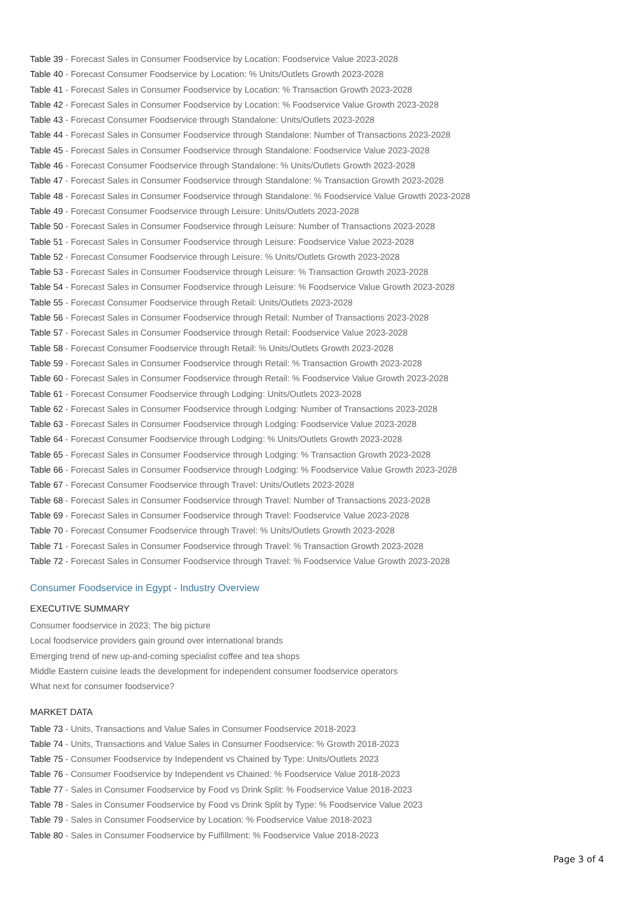Table 39 - Forecast Sales in Consumer Foodservice by Location: Foodservice Value 2023-2028
Table 40 - Forecast Consumer Foodservice by Location: % Units/Outlets Growth 2023-2028
Table 41 - Forecast Sales in Consumer Foodservice by Location: % Transaction Growth 2023-2028
Table 42 - Forecast Sales in Consumer Foodservice by Location: % Foodservice Value Growth 2023-2028
Table 43 - Forecast Consumer Foodservice through Standalone: Units/Outlets 2023-2028
Table 44 - Forecast Sales in Consumer Foodservice through Standalone: Number of Transactions 2023-2028
Table 45 - Forecast Sales in Consumer Foodservice through Standalone: Foodservice Value 2023-2028
Table 46 - Forecast Consumer Foodservice through Standalone: % Units/Outlets Growth 2023-2028
Table 47 - Forecast Sales in Consumer Foodservice through Standalone: % Transaction Growth 2023-2028
Table 48 - Forecast Sales in Consumer Foodservice through Standalone: % Foodservice Value Growth 2023-2028
Table 49 - Forecast Consumer Foodservice through Leisure: Units/Outlets 2023-2028
Table 50 - Forecast Sales in Consumer Foodservice through Leisure: Number of Transactions 2023-2028
Table 51 - Forecast Sales in Consumer Foodservice through Leisure: Foodservice Value 2023-2028
Table 52 - Forecast Consumer Foodservice through Leisure: % Units/Outlets Growth 2023-2028
Table 53 - Forecast Sales in Consumer Foodservice through Leisure: % Transaction Growth 2023-2028
Table 54 - Forecast Sales in Consumer Foodservice through Leisure: % Foodservice Value Growth 2023-2028
Table 55 - Forecast Consumer Foodservice through Retail: Units/Outlets 2023-2028
Table 56 - Forecast Sales in Consumer Foodservice through Retail: Number of Transactions 2023-2028
Table 57 - Forecast Sales in Consumer Foodservice through Retail: Foodservice Value 2023-2028
Table 58 - Forecast Consumer Foodservice through Retail: % Units/Outlets Growth 2023-2028
Table 59 - Forecast Sales in Consumer Foodservice through Retail: % Transaction Growth 2023-2028
Table 60 - Forecast Sales in Consumer Foodservice through Retail: % Foodservice Value Growth 2023-2028
Table 61 - Forecast Consumer Foodservice through Lodging: Units/Outlets 2023-2028
Table 62 - Forecast Sales in Consumer Foodservice through Lodging: Number of Transactions 2023-2028
Table 63 - Forecast Sales in Consumer Foodservice through Lodging: Foodservice Value 2023-2028
Table 64 - Forecast Consumer Foodservice through Lodging: % Units/Outlets Growth 2023-2028
Table 65 - Forecast Sales in Consumer Foodservice through Lodging: % Transaction Growth 2023-2028
Table 66 - Forecast Sales in Consumer Foodservice through Lodging: % Foodservice Value Growth 2023-2028
Table 67 - Forecast Consumer Foodservice through Travel: Units/Outlets 2023-2028
Table 68 - Forecast Sales in Consumer Foodservice through Travel: Number of Transactions 2023-2028
Table 69 - Forecast Sales in Consumer Foodservice through Travel: Foodservice Value 2023-2028
Table 70 - Forecast Consumer Foodservice through Travel: % Units/Outlets Growth 2023-2028
Table 71 - Forecast Sales in Consumer Foodservice through Travel: % Transaction Growth 2023-2028
Table 72 - Forecast Sales in Consumer Foodservice through Travel: % Foodservice Value Growth 2023-2028
Consumer Foodservice in Egypt - Industry Overview
EXECUTIVE SUMMARY
Consumer foodservice in 2023: The big picture
Local foodservice providers gain ground over international brands
Emerging trend of new up-and-coming specialist coffee and tea shops
Middle Eastern cuisine leads the development for independent consumer foodservice operators
What next for consumer foodservice?
MARKET DATA
Table 73 - Units, Transactions and Value Sales in Consumer Foodservice 2018-2023
Table 74 - Units, Transactions and Value Sales in Consumer Foodservice: % Growth 2018-2023
Table 75 - Consumer Foodservice by Independent vs Chained by Type: Units/Outlets 2023
Table 76 - Consumer Foodservice by Independent vs Chained: % Foodservice Value 2018-2023
Table 77 - Sales in Consumer Foodservice by Food vs Drink Split: % Foodservice Value 2018-2023
Table 78 - Sales in Consumer Foodservice by Food vs Drink Split by Type: % Foodservice Value 2023
Table 79 - Sales in Consumer Foodservice by Location: % Foodservice Value 2018-2023
Table 80 - Sales in Consumer Foodservice by Fulfillment: % Foodservice Value 2018-2023
Page 3 of 4